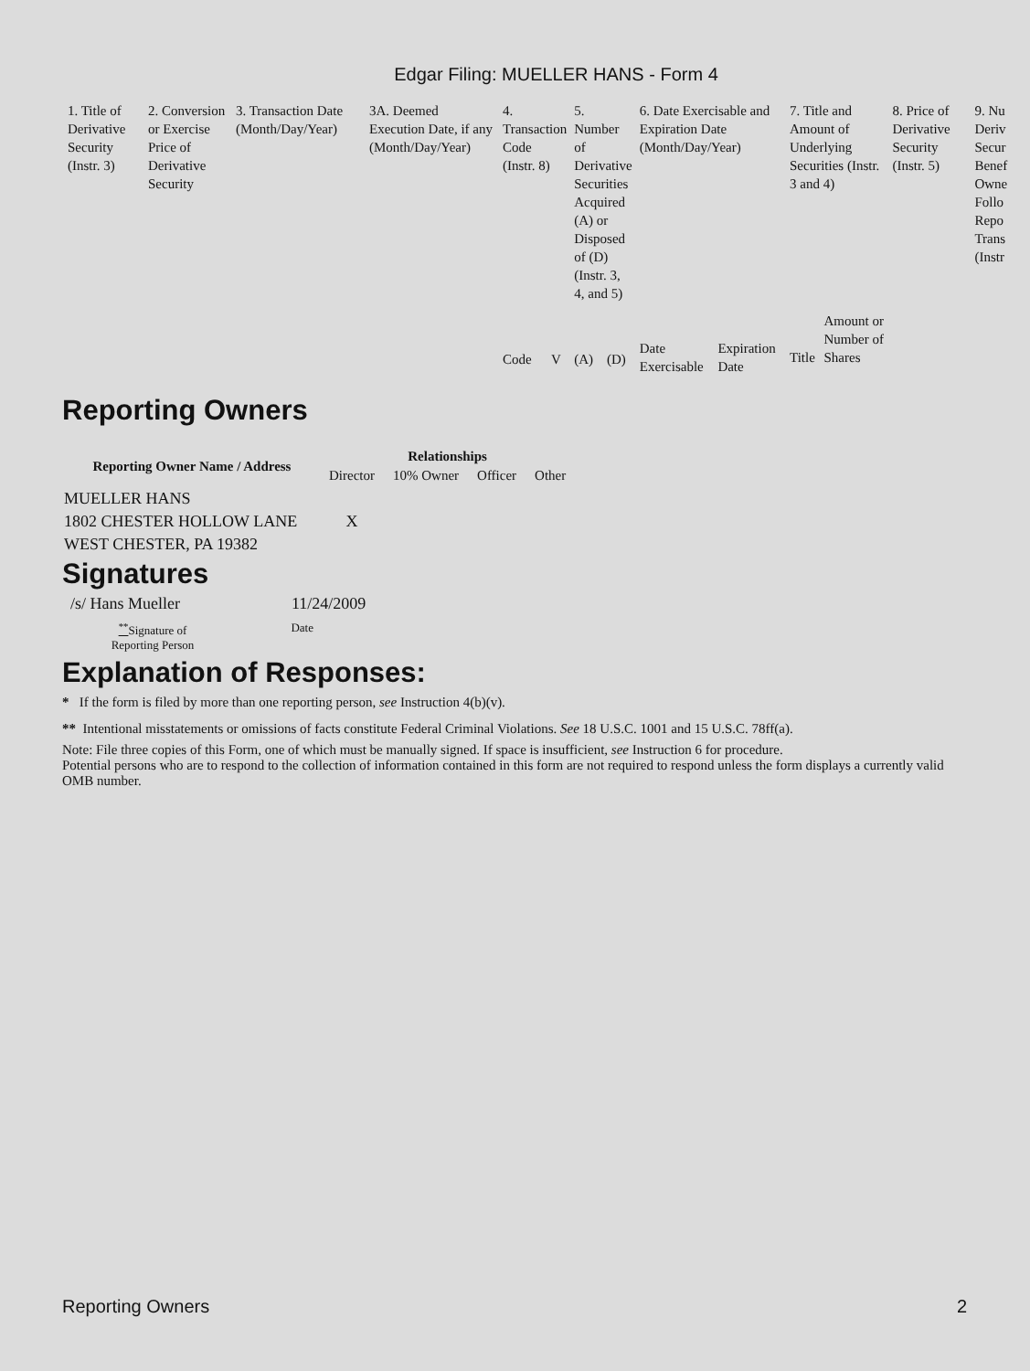Edgar Filing: MUELLER HANS - Form 4
| 1. Title of Derivative Security (Instr. 3) | 2. Conversion or Exercise Price of Derivative Security | 3. Transaction Date (Month/Day/Year) | 3A. Deemed Execution Date, if any (Month/Day/Year) | 4. Transaction Code (Instr. 8) | | 5. Number of Derivative Securities Acquired (A) or Disposed of (D) (Instr. 3, 4, and 5) | | 6. Date Exercisable and Expiration Date (Month/Day/Year) | | 7. Title and Amount of Underlying Securities (Instr. 3 and 4) | | 8. Price of Derivative Security (Instr. 5) | 9. Nu Deriv Secur Benef Owne Follo Repo Trans (Instr |
| | | | | | | | | Date Exercisable | Expiration Date | Title | Amount or Number of Shares | | |
| | | | | Code | V | (A) | (D) | | | | | | |
Reporting Owners
| Reporting Owner Name / Address | Relationships | | | |
| --- | --- | --- | --- | --- |
| | Director | 10% Owner | Officer | Other |
| MUELLER HANS 1802 CHESTER HOLLOW LANE WEST CHESTER, PA 19382 | X | | | |
Signatures
| /s/ Hans Mueller | 11/24/2009 |
| <sup>**</sup> Signature of Reporting Person | Date |
Explanation of Responses:
* If the form is filed by more than one reporting person, see Instruction 4(b)(v).
** Intentional misstatements or omissions of facts constitute Federal Criminal Violations. See 18 U.S.C. 1001 and 15 U.S.C. 78ff(a).
Note: File three copies of this Form, one of which must be manually signed. If space is insufficient, see Instruction 6 for procedure.
Potential persons who are to respond to the collection of information contained in this form are not required to respond unless the form displays a currently valid OMB number.
Reporting Owners 2